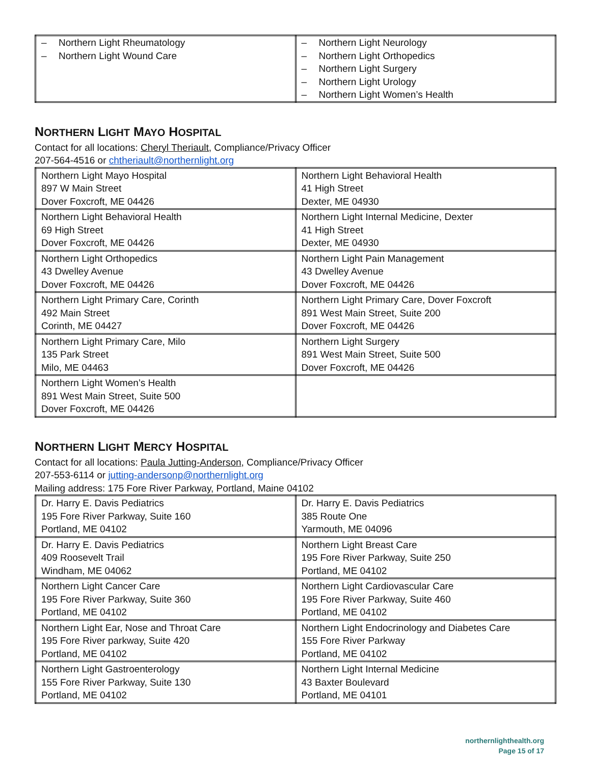| – Northern Light Rheumatology – Northern Light Wound Care | – Northern Light Neurology – Northern Light Orthopedics – Northern Light Surgery – Northern Light Urology – Northern Light Women’s Health |
NORTHERN LIGHT MAYO HOSPITAL
Contact for all locations: Cheryl Theriault, Compliance/Privacy Officer
207-564-4516 or chtheriault@northernlight.org
| Northern Light Mayo Hospital 897 W Main Street Dover Foxcroft, ME 04426 | Northern Light Behavioral Health 41 High Street Dexter, ME 04930 |
| Northern Light Behavioral Health 69 High Street Dover Foxcroft, ME 04426 | Northern Light Internal Medicine, Dexter 41 High Street Dexter, ME 04930 |
| Northern Light Orthopedics 43 Dwelley Avenue Dover Foxcroft, ME 04426 | Northern Light Pain Management 43 Dwelley Avenue Dover Foxcroft, ME 04426 |
| Northern Light Primary Care, Corinth 492 Main Street Corinth, ME 04427 | Northern Light Primary Care, Dover Foxcroft 891 West Main Street, Suite 200 Dover Foxcroft, ME 04426 |
| Northern Light Primary Care, Milo 135 Park Street Milo, ME 04463 | Northern Light Surgery 891 West Main Street, Suite 500 Dover Foxcroft, ME 04426 |
| Northern Light Women’s Health 891 West Main Street, Suite 500 Dover Foxcroft, ME 04426 | |
NORTHERN LIGHT MERCY HOSPITAL
Contact for all locations: Paula Jutting-Anderson, Compliance/Privacy Officer
207-553-6114 or jutting-andersonp@northernlight.org
Mailing address: 175 Fore River Parkway, Portland, Maine 04102
| Dr. Harry E. Davis Pediatrics 195 Fore River Parkway, Suite 160 Portland, ME 04102 | Dr. Harry E. Davis Pediatrics 385 Route One Yarmouth, ME 04096 |
| Dr. Harry E. Davis Pediatrics 409 Roosevelt Trail Windham, ME 04062 | Northern Light Breast Care 195 Fore River Parkway, Suite 250 Portland, ME 04102 |
| Northern Light Cancer Care 195 Fore River Parkway, Suite 360 Portland, ME 04102 | Northern Light Cardiovascular Care 195 Fore River Parkway, Suite 460 Portland, ME 04102 |
| Northern Light Ear, Nose and Throat Care 195 Fore River parkway, Suite 420 Portland, ME 04102 | Northern Light Endocrinology and Diabetes Care 155 Fore River Parkway Portland, ME 04102 |
| Northern Light Gastroenterology 155 Fore River Parkway, Suite 130 Portland, ME 04102 | Northern Light Internal Medicine 43 Baxter Boulevard Portland, ME 04101 |
northernlighthealth.org
Page 15 of 17